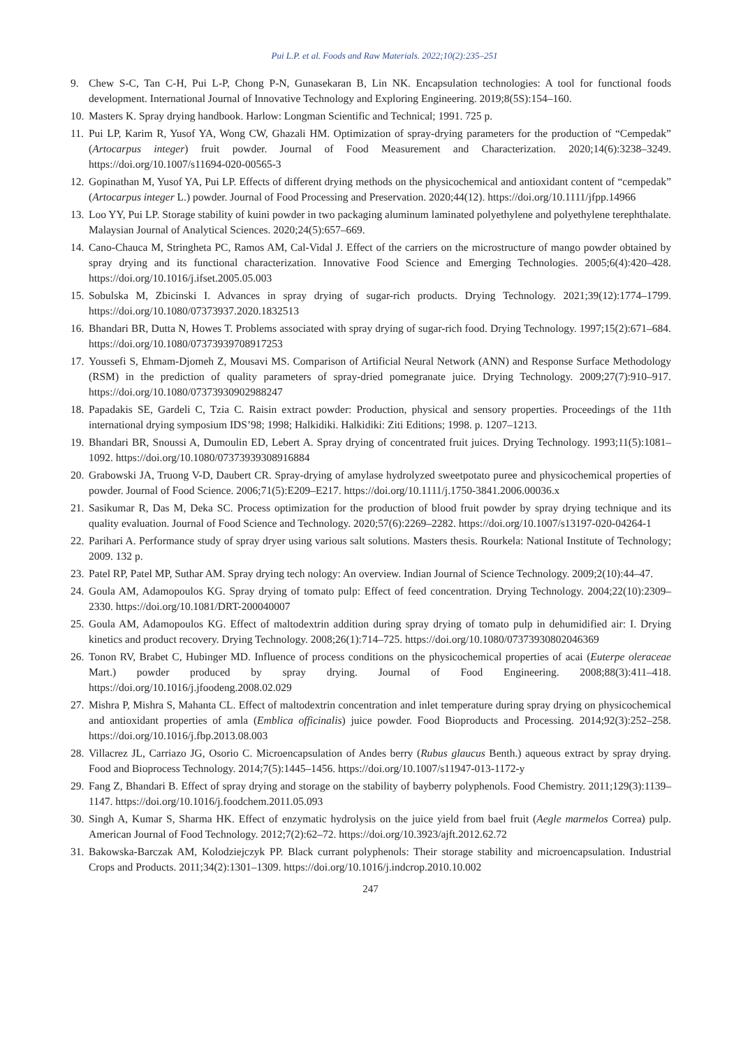Pui L.P. et al. Foods and Raw Materials. 2022;10(2):235–251
9. Chew S-C, Tan C-H, Pui L-P, Chong P-N, Gunasekaran B, Lin NK. Encapsulation technologies: A tool for functional foods development. International Journal of Innovative Technology and Exploring Engineering. 2019;8(5S):154–160.
10. Masters K. Spray drying handbook. Harlow: Longman Scientific and Technical; 1991. 725 p.
11. Pui LP, Karim R, Yusof YA, Wong CW, Ghazali HM. Optimization of spray-drying parameters for the production of “Cempedak” (Artocarpus integer) fruit powder. Journal of Food Measurement and Characterization. 2020;14(6):3238–3249. https://doi.org/10.1007/s11694-020-00565-3
12. Gopinathan M, Yusof YA, Pui LP. Effects of different drying methods on the physicochemical and antioxidant content of “cempedak” (Artocarpus integer L.) powder. Journal of Food Processing and Preservation. 2020;44(12). https://doi.org/10.1111/jfpp.14966
13. Loo YY, Pui LP. Storage stability of kuini powder in two packaging aluminum laminated polyethylene and polyethylene terephthalate. Malaysian Journal of Analytical Sciences. 2020;24(5):657–669.
14. Cano-Chauca M, Stringheta PC, Ramos AM, Cal-Vidal J. Effect of the carriers on the microstructure of mango powder obtained by spray drying and its functional characterization. Innovative Food Science and Emerging Technologies. 2005;6(4):420–428. https://doi.org/10.1016/j.ifset.2005.05.003
15. Sobulska M, Zbicinski I. Advances in spray drying of sugar-rich products. Drying Technology. 2021;39(12):1774–1799. https://doi.org/10.1080/07373937.2020.1832513
16. Bhandari BR, Dutta N, Howes T. Problems associated with spray drying of sugar-rich food. Drying Technology. 1997;15(2):671–684. https://doi.org/10.1080/07373939708917253
17. Youssefi S, Ehmam-Djomeh Z, Mousavi MS. Comparison of Artificial Neural Network (ANN) and Response Surface Methodology (RSM) in the prediction of quality parameters of spray-dried pomegranate juice. Drying Technology. 2009;27(7):910–917. https://doi.org/10.1080/07373930902988247
18. Papadakis SE, Gardeli C, Tzia C. Raisin extract powder: Production, physical and sensory properties. Proceedings of the 11th international drying symposium IDS’98; 1998; Halkidiki. Halkidiki: Ziti Editions; 1998. p. 1207–1213.
19. Bhandari BR, Snoussi A, Dumoulin ED, Lebert A. Spray drying of concentrated fruit juices. Drying Technology. 1993;11(5):1081–1092. https://doi.org/10.1080/07373939308916884
20. Grabowski JA, Truong V-D, Daubert CR. Spray-drying of amylase hydrolyzed sweetpotato puree and physicochemical properties of powder. Journal of Food Science. 2006;71(5):E209–E217. https://doi.org/10.1111/j.1750-3841.2006.00036.x
21. Sasikumar R, Das M, Deka SC. Process optimization for the production of blood fruit powder by spray drying technique and its quality evaluation. Journal of Food Science and Technology. 2020;57(6):2269–2282. https://doi.org/10.1007/s13197-020-04264-1
22. Parihari A. Performance study of spray dryer using various salt solutions. Masters thesis. Rourkela: National Institute of Technology; 2009. 132 p.
23. Patel RP, Patel MP, Suthar AM. Spray drying tech nology: An overview. Indian Journal of Science Technology. 2009;2(10):44–47.
24. Goula AM, Adamopoulos KG. Spray drying of tomato pulp: Effect of feed concentration. Drying Technology. 2004;22(10):2309–2330. https://doi.org/10.1081/DRT-200040007
25. Goula AM, Adamopoulos KG. Effect of maltodextrin addition during spray drying of tomato pulp in dehumidified air: I. Drying kinetics and product recovery. Drying Technology. 2008;26(1):714–725. https://doi.org/10.1080/07373930802046369
26. Tonon RV, Brabet C, Hubinger MD. Influence of process conditions on the physicochemical properties of acai (Euterpe oleraceae Mart.) powder produced by spray drying. Journal of Food Engineering. 2008;88(3):411–418. https://doi.org/10.1016/j.jfoodeng.2008.02.029
27. Mishra P, Mishra S, Mahanta CL. Effect of maltodextrin concentration and inlet temperature during spray drying on physicochemical and antioxidant properties of amla (Emblica officinalis) juice powder. Food Bioproducts and Processing. 2014;92(3):252–258. https://doi.org/10.1016/j.fbp.2013.08.003
28. Villacrez JL, Carriazo JG, Osorio C. Microencapsulation of Andes berry (Rubus glaucus Benth.) aqueous extract by spray drying. Food and Bioprocess Technology. 2014;7(5):1445–1456. https://doi.org/10.1007/s11947-013-1172-y
29. Fang Z, Bhandari B. Effect of spray drying and storage on the stability of bayberry polyphenols. Food Chemistry. 2011;129(3):1139–1147. https://doi.org/10.1016/j.foodchem.2011.05.093
30. Singh A, Kumar S, Sharma HK. Effect of enzymatic hydrolysis on the juice yield from bael fruit (Aegle marmelos Correa) pulp. American Journal of Food Technology. 2012;7(2):62–72. https://doi.org/10.3923/ajft.2012.62.72
31. Bakowska-Barczak AM, Kolodziejczyk PP. Black currant polyphenols: Their storage stability and microencapsulation. Industrial Crops and Products. 2011;34(2):1301–1309. https://doi.org/10.1016/j.indcrop.2010.10.002
247